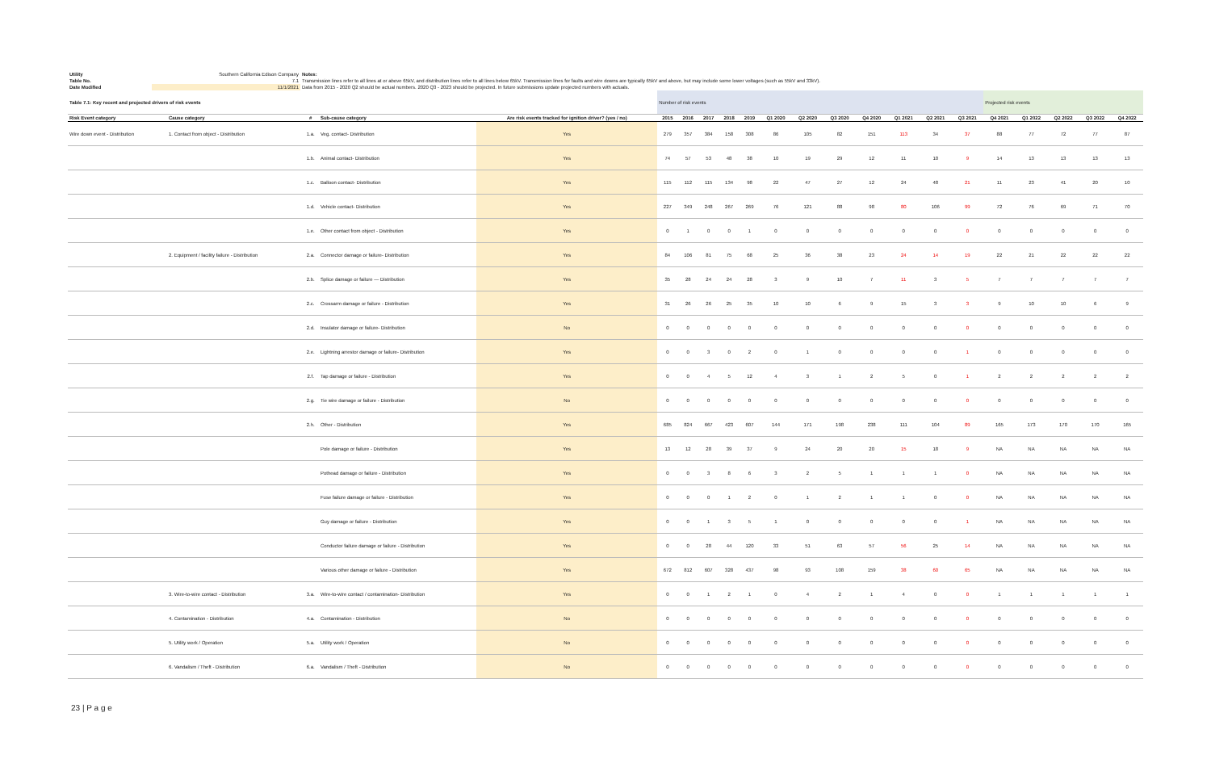| Utility | Southern California Edison Company | Notes: |
| Table No. | 7.1 | Transmission lines refer to all lines at or above 65kV, and distribution lines refer to all lines below 65kV. Transmission lines for faults and wire downs are typically 65kV and above, but may include some lower voltages (such as 55kV and 33kV). |
| Date Modified | 11/1/2021 | Data from 2015 - 2020 Q2 should be actual numbers. 2020 Q3 - 2023 should be projected. In future submissions update projected numbers with actuals. |
| Table 7.1: Key recent and projected drivers of risk events | | | | | Number of risk events | | | | | | | | | | | | Projected risk events | | | | |
| Risk Event category | Cause category | # | Sub-cause category | Are risk events tracked for ignition driver? (yes / no) | 2015 | 2016 | 2017 | 2018 | 2019 | Q1 2020 | Q2 2020 | Q3 2020 | Q4 2020 | Q1 2021 | Q2 2021 | Q3 2021 | Q4 2021 | Q1 2022 | Q2 2022 | Q3 2022 | Q4 2022 |
| Wire down event - Distribution | 1. Contact from object - Distribution | 1.a. | Veg. contact- Distribution | Yes | 279 | 357 | 384 | 158 | 308 | 86 | 105 | 82 | 151 | 113 | 34 | 37 | 88 | 77 | 72 | 77 | 87 |
| | | 1.b. | Animal contact- Distribution | Yes | 74 | 57 | 53 | 48 | 38 | 10 | 19 | 29 | 12 | 11 | 10 | 9 | 14 | 13 | 13 | 13 | 13 |
| | | 1.c. | Balloon contact- Distribution | Yes | 115 | 112 | 115 | 134 | 98 | 22 | 47 | 27 | 12 | 24 | 48 | 21 | 11 | 23 | 41 | 20 | 10 |
| | | 1.d. | Vehicle contact- Distribution | Yes | 227 | 349 | 248 | 267 | 269 | 76 | 121 | 88 | 98 | 80 | 106 | 99 | 72 | 76 | 69 | 71 | 70 |
| | | 1.e. | Other contact from object - Distribution | Yes | 0 | 1 | 0 | 0 | 1 | 0 | 0 | 0 | 0 | 0 | 0 | 0 | 0 | 0 | 0 | 0 | 0 |
| | 2. Equipment / facility failure - Distribution | 2.a. | Connector damage or failure- Distribution | Yes | 84 | 106 | 81 | 75 | 68 | 25 | 36 | 38 | 23 | 24 | 14 | 19 | 22 | 21 | 22 | 22 | 22 |
| | | 2.b. | Splice damage or failure — Distribution | Yes | 35 | 28 | 24 | 24 | 28 | 3 | 9 | 10 | 7 | 11 | 3 | 5 | 7 | 7 | 7 | 7 | 7 |
| | | 2.c. | Crossarm damage or failure - Distribution | Yes | 31 | 26 | 26 | 25 | 35 | 10 | 10 | 6 | 9 | 15 | 3 | 3 | 9 | 10 | 10 | 6 | 9 |
| | | 2.d. | Insulator damage or failure- Distribution | No | 0 | 0 | 0 | 0 | 0 | 0 | 0 | 0 | 0 | 0 | 0 | 0 | 0 | 0 | 0 | 0 | 0 |
| | | 2.e. | Lightning arrestor damage or failure- Distribution | Yes | 0 | 0 | 3 | 0 | 2 | 0 | 1 | 0 | 0 | 0 | 0 | 1 | 0 | 0 | 0 | 0 | 0 |
| | | 2.f. | Tap damage or failure - Distribution | Yes | 0 | 0 | 4 | 5 | 12 | 4 | 3 | 1 | 2 | 5 | 0 | 1 | 2 | 2 | 2 | 2 | 2 |
| | | 2.g. | Tie wire damage or failure - Distribution | No | 0 | 0 | 0 | 0 | 0 | 0 | 0 | 0 | 0 | 0 | 0 | 0 | 0 | 0 | 0 | 0 | 0 |
| | | 2.h. | Other - Distribution | Yes | 685 | 824 | 667 | 423 | 607 | 144 | 171 | 198 | 238 | 111 | 104 | 89 | 165 | 173 | 170 | 170 | 165 |
| | | | Pole damage or failure - Distribution | Yes | 13 | 12 | 28 | 39 | 37 | 9 | 24 | 20 | 20 | 15 | 18 | 9 | NA | NA | NA | NA | NA |
| | | | Pothead damage or failure - Distribution | Yes | 0 | 0 | 3 | 8 | 6 | 3 | 2 | 5 | 1 | 1 | 1 | 0 | NA | NA | NA | NA | NA |
| | | | Fuse failure damage or failure - Distribution | Yes | 0 | 0 | 0 | 1 | 2 | 0 | 1 | 2 | 1 | 1 | 0 | 0 | NA | NA | NA | NA | NA |
| | | | Guy damage or failure - Distribution | Yes | 0 | 0 | 1 | 3 | 5 | 1 | 0 | 0 | 0 | 0 | 0 | 1 | NA | NA | NA | NA | NA |
| | | | Conductor failure damage or failure - Distribution | Yes | 0 | 0 | 28 | 44 | 120 | 33 | 51 | 63 | 57 | 56 | 25 | 14 | NA | NA | NA | NA | NA |
| | | | Various other damage or failure - Distribution | Yes | 672 | 812 | 607 | 328 | 437 | 98 | 93 | 108 | 159 | 38 | 60 | 65 | NA | NA | NA | NA | NA |
| | 3. Wire-to-wire contact - Distribution | 3.a. | Wire-to-wire contact / contamination- Distribution | Yes | 0 | 0 | 1 | 2 | 1 | 0 | 4 | 2 | 1 | 4 | 0 | 0 | 1 | 1 | 1 | 1 | 1 |
| | 4. Contamination - Distribution | 4.a. | Contamination - Distribution | No | 0 | 0 | 0 | 0 | 0 | 0 | 0 | 0 | 0 | 0 | 0 | 0 | 0 | 0 | 0 | 0 | 0 |
| | 5. Utility work / Operation | 5.a. | Utility work / Operation | No | 0 | 0 | 0 | 0 | 0 | 0 | 0 | 0 | 0 | 0 | 0 | 0 | 0 | 0 | 0 | 0 | 0 |
| | 6. Vandalism / Theft - Distribution | 6.a. | Vandalism / Theft - Distribution | No | 0 | 0 | 0 | 0 | 0 | 0 | 0 | 0 | 0 | 0 | 0 | 0 | 0 | 0 | 0 | 0 | 0 |
23 | P a g e